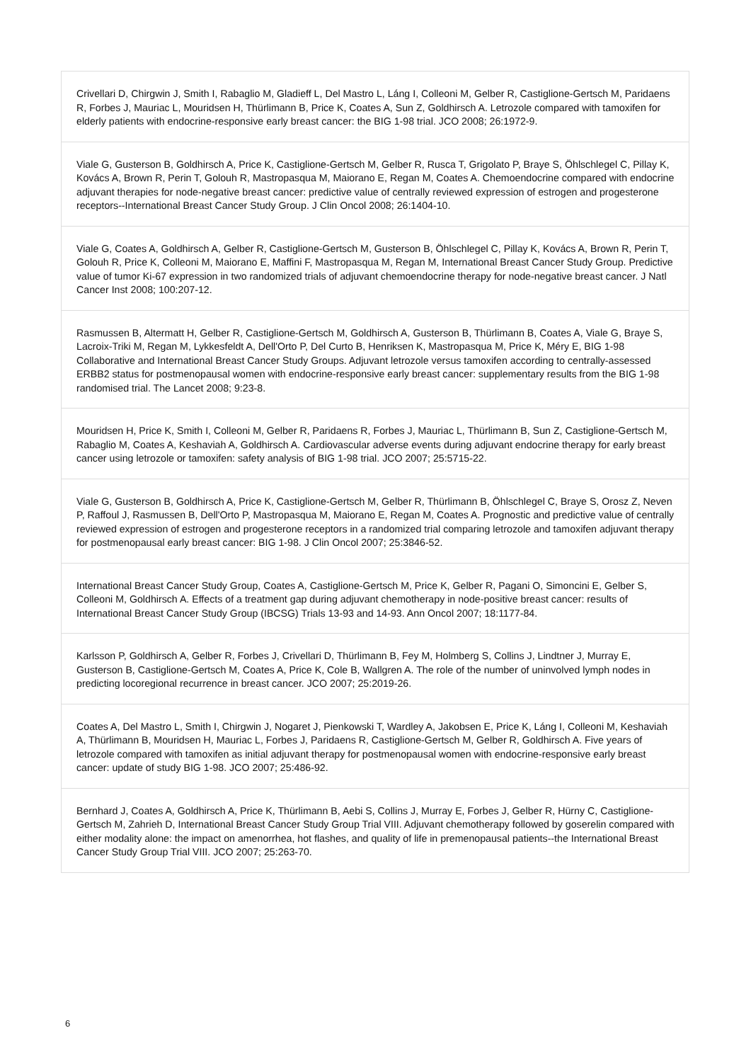Crivellari D, Chirgwin J, Smith I, Rabaglio M, Gladieff L, Del Mastro L, Láng I, Colleoni M, Gelber R, Castiglione-Gertsch M, Paridaens R, Forbes J, Mauriac L, Mouridsen H, Thürlimann B, Price K, Coates A, Sun Z, Goldhirsch A. Letrozole compared with tamoxifen for elderly patients with endocrine-responsive early breast cancer: the BIG 1-98 trial. JCO 2008; 26:1972-9.
Viale G, Gusterson B, Goldhirsch A, Price K, Castiglione-Gertsch M, Gelber R, Rusca T, Grigolato P, Braye S, Öhlschlegel C, Pillay K, Kovács A, Brown R, Perin T, Golouh R, Mastropasqua M, Maiorano E, Regan M, Coates A. Chemoendocrine compared with endocrine adjuvant therapies for node-negative breast cancer: predictive value of centrally reviewed expression of estrogen and progesterone receptors--International Breast Cancer Study Group. J Clin Oncol 2008; 26:1404-10.
Viale G, Coates A, Goldhirsch A, Gelber R, Castiglione-Gertsch M, Gusterson B, Öhlschlegel C, Pillay K, Kovács A, Brown R, Perin T, Golouh R, Price K, Colleoni M, Maiorano E, Maffini F, Mastropasqua M, Regan M, International Breast Cancer Study Group. Predictive value of tumor Ki-67 expression in two randomized trials of adjuvant chemoendocrine therapy for node-negative breast cancer. J Natl Cancer Inst 2008; 100:207-12.
Rasmussen B, Altermatt H, Gelber R, Castiglione-Gertsch M, Goldhirsch A, Gusterson B, Thürlimann B, Coates A, Viale G, Braye S, Lacroix-Triki M, Regan M, Lykkesfeldt A, Dell'Orto P, Del Curto B, Henriksen K, Mastropasqua M, Price K, Méry E, BIG 1-98 Collaborative and International Breast Cancer Study Groups. Adjuvant letrozole versus tamoxifen according to centrally-assessed ERBB2 status for postmenopausal women with endocrine-responsive early breast cancer: supplementary results from the BIG 1-98 randomised trial. The Lancet 2008; 9:23-8.
Mouridsen H, Price K, Smith I, Colleoni M, Gelber R, Paridaens R, Forbes J, Mauriac L, Thürlimann B, Sun Z, Castiglione-Gertsch M, Rabaglio M, Coates A, Keshaviah A, Goldhirsch A. Cardiovascular adverse events during adjuvant endocrine therapy for early breast cancer using letrozole or tamoxifen: safety analysis of BIG 1-98 trial. JCO 2007; 25:5715-22.
Viale G, Gusterson B, Goldhirsch A, Price K, Castiglione-Gertsch M, Gelber R, Thürlimann B, Öhlschlegel C, Braye S, Orosz Z, Neven P, Raffoul J, Rasmussen B, Dell'Orto P, Mastropasqua M, Maiorano E, Regan M, Coates A. Prognostic and predictive value of centrally reviewed expression of estrogen and progesterone receptors in a randomized trial comparing letrozole and tamoxifen adjuvant therapy for postmenopausal early breast cancer: BIG 1-98. J Clin Oncol 2007; 25:3846-52.
International Breast Cancer Study Group, Coates A, Castiglione-Gertsch M, Price K, Gelber R, Pagani O, Simoncini E, Gelber S, Colleoni M, Goldhirsch A. Effects of a treatment gap during adjuvant chemotherapy in node-positive breast cancer: results of International Breast Cancer Study Group (IBCSG) Trials 13-93 and 14-93. Ann Oncol 2007; 18:1177-84.
Karlsson P, Goldhirsch A, Gelber R, Forbes J, Crivellari D, Thürlimann B, Fey M, Holmberg S, Collins J, Lindtner J, Murray E, Gusterson B, Castiglione-Gertsch M, Coates A, Price K, Cole B, Wallgren A. The role of the number of uninvolved lymph nodes in predicting locoregional recurrence in breast cancer. JCO 2007; 25:2019-26.
Coates A, Del Mastro L, Smith I, Chirgwin J, Nogaret J, Pienkowski T, Wardley A, Jakobsen E, Price K, Láng I, Colleoni M, Keshaviah A, Thürlimann B, Mouridsen H, Mauriac L, Forbes J, Paridaens R, Castiglione-Gertsch M, Gelber R, Goldhirsch A. Five years of letrozole compared with tamoxifen as initial adjuvant therapy for postmenopausal women with endocrine-responsive early breast cancer: update of study BIG 1-98. JCO 2007; 25:486-92.
Bernhard J, Coates A, Goldhirsch A, Price K, Thürlimann B, Aebi S, Collins J, Murray E, Forbes J, Gelber R, Hürny C, Castiglione-Gertsch M, Zahrieh D, International Breast Cancer Study Group Trial VIII. Adjuvant chemotherapy followed by goserelin compared with either modality alone: the impact on amenorrhea, hot flashes, and quality of life in premenopausal patients--the International Breast Cancer Study Group Trial VIII. JCO 2007; 25:263-70.
6